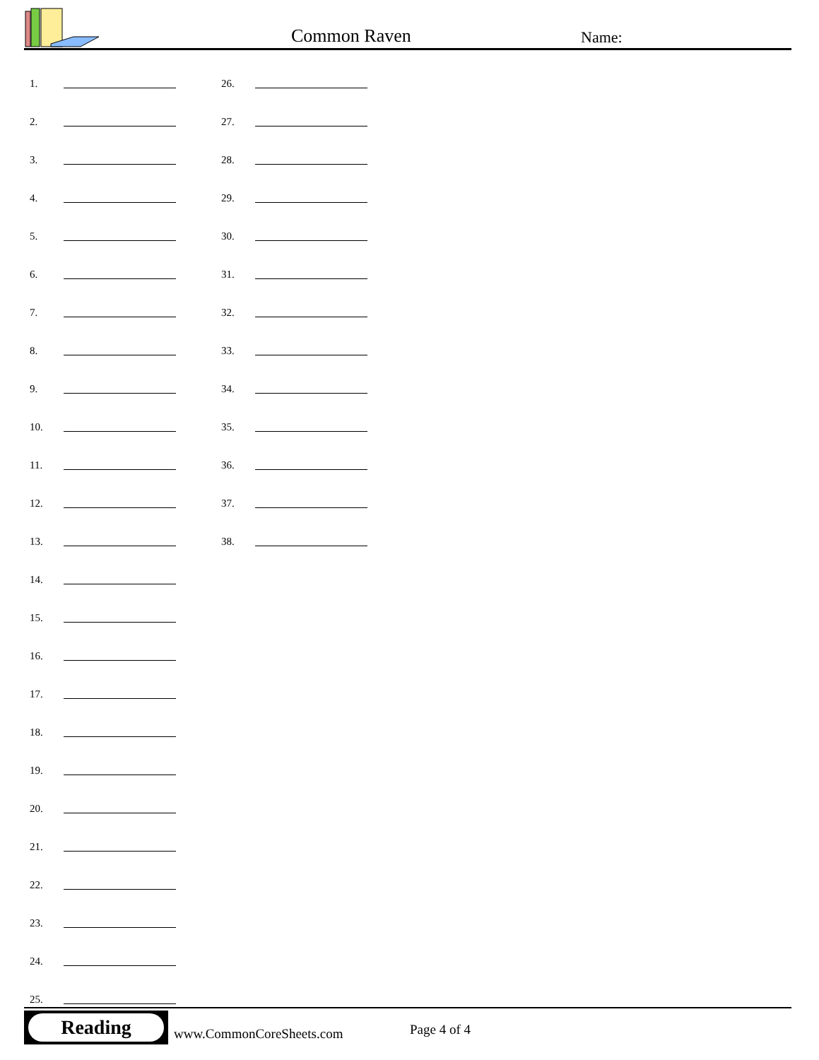Common Raven Name:
1.
2.
3.
4.
5.
6.
7.
8.
9.
10.
11.
12.
13.
14.
15.
16.
17.
18.
19.
20.
21.
22.
23.
24.
25.
26.
27.
28.
29.
30.
31.
32.
33.
34.
35.
36.
37.
38.
Reading
www.CommonCoreSheets.com Page 4 of 4